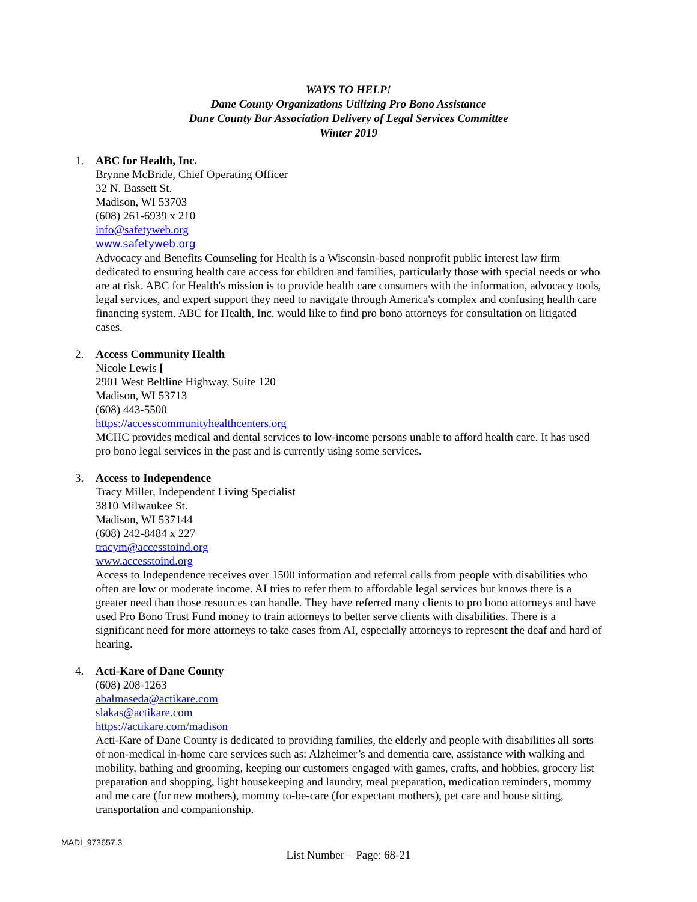WAYS TO HELP!
Dane County Organizations Utilizing Pro Bono Assistance
Dane County Bar Association Delivery of Legal Services Committee
Winter 2019
1. ABC for Health, Inc.
Brynne McBride, Chief Operating Officer
32 N. Bassett St.
Madison, WI 53703
(608) 261-6939 x 210
info@safetyweb.org
www.safetyweb.org
Advocacy and Benefits Counseling for Health is a Wisconsin-based nonprofit public interest law firm dedicated to ensuring health care access for children and families, particularly those with special needs or who are at risk. ABC for Health's mission is to provide health care consumers with the information, advocacy tools, legal services, and expert support they need to navigate through America's complex and confusing health care financing system. ABC for Health, Inc. would like to find pro bono attorneys for consultation on litigated cases.
2. Access Community Health
Nicole Lewis [
2901 West Beltline Highway, Suite 120
Madison, WI 53713
(608) 443-5500
https://accesscommunityhealthcenters.org
MCHC provides medical and dental services to low-income persons unable to afford health care. It has used pro bono legal services in the past and is currently using some services.
3. Access to Independence
Tracy Miller, Independent Living Specialist
3810 Milwaukee St.
Madison, WI 537144
(608) 242-8484 x 227
tracym@accesstoind.org
www.accesstoind.org
Access to Independence receives over 1500 information and referral calls from people with disabilities who often are low or moderate income. AI tries to refer them to affordable legal services but knows there is a greater need than those resources can handle. They have referred many clients to pro bono attorneys and have used Pro Bono Trust Fund money to train attorneys to better serve clients with disabilities. There is a significant need for more attorneys to take cases from AI, especially attorneys to represent the deaf and hard of hearing.
4. Acti-Kare of Dane County
(608) 208-1263
abalmaseda@actikare.com
slakas@actikare.com
https://actikare.com/madison
Acti-Kare of Dane County is dedicated to providing families, the elderly and people with disabilities all sorts of non-medical in-home care services such as: Alzheimer’s and dementia care, assistance with walking and mobility, bathing and grooming, keeping our customers engaged with games, crafts, and hobbies, grocery list preparation and shopping, light housekeeping and laundry, meal preparation, medication reminders, mommy and me care (for new mothers), mommy to-be-care (for expectant mothers), pet care and house sitting, transportation and companionship.
MADI_973657.3
List Number – Page: 68-21